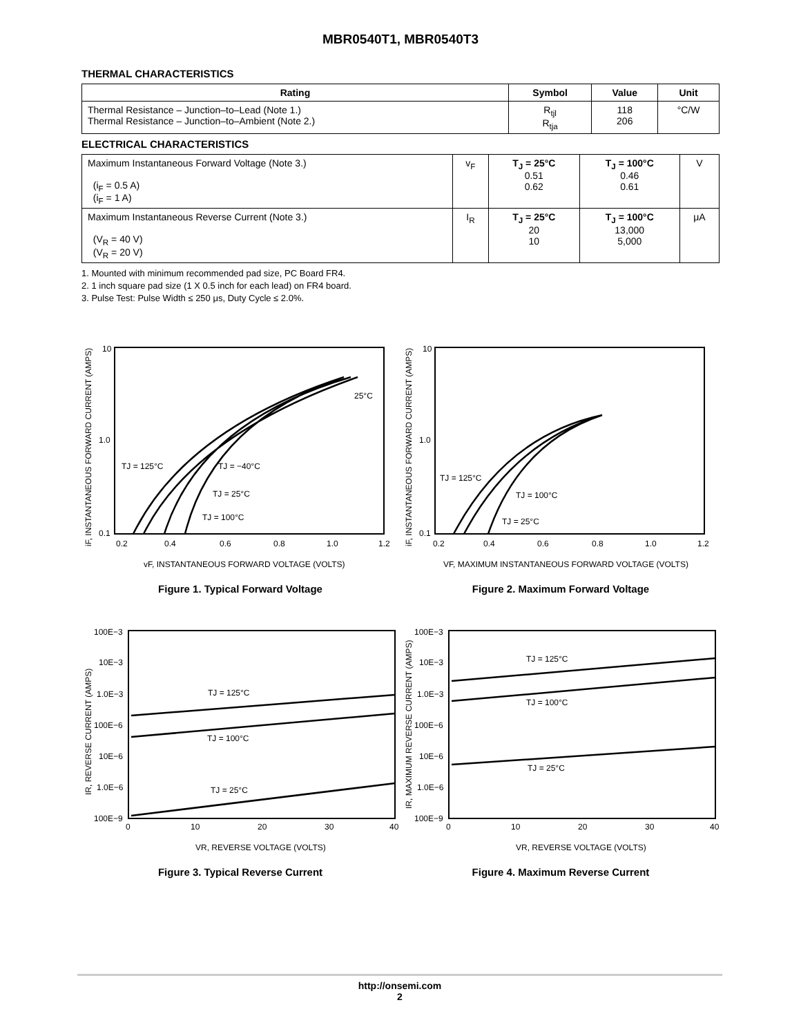MBR0540T1, MBR0540T3
THERMAL CHARACTERISTICS
| Rating | Symbol | Value | Unit |
| --- | --- | --- | --- |
| Thermal Resistance – Junction–to–Lead (Note 1.) Thermal Resistance – Junction–to–Ambient (Note 2.) | R<sub>tjl</sub> R<sub>tja</sub> | 118 206 | °C/W |
ELECTRICAL CHARACTERISTICS
| Maximum Instantaneous Forward Voltage (Note 3.) (i<sub>F</sub> = 0.5 A) (i<sub>F</sub> = 1 A) | v<sub>F</sub> | T<sub>J</sub> = 25°C 0.51 0.62 | T<sub>J</sub> = 100°C 0.46 0.61 | V |
| Maximum Instantaneous Reverse Current (Note 3.) (V<sub>R</sub> = 40 V) (V<sub>R</sub> = 20 V) | I<sub>R</sub> | T<sub>J</sub> = 25°C 20 10 | T<sub>J</sub> = 100°C 13,000 5,000 | μA |
1. Mounted with minimum recommended pad size, PC Board FR4.
2. 1 inch square pad size (1 X 0.5 inch for each lead) on FR4 board.
3. Pulse Test: Pulse Width ≤ 250 μs, Duty Cycle ≤ 2.0%.
10
1.0
0.1
0.2
0.4
0.6
0.8
1.0
1.2
25°C
TJ = 125°C
TJ = −40°C
TJ = 25°C
TJ = 100°C
vF, INSTANTANEOUS FORWARD VOLTAGE (VOLTS)
iF, INSTANTANEOUS FORWARD CURRENT (AMPS)
Figure 1. Typical Forward Voltage
10
1.0
0.1
0.2
0.4
0.6
0.8
1.0
1.2
TJ = 125°C
TJ = 100°C
TJ = 25°C
VF, MAXIMUM INSTANTANEOUS FORWARD VOLTAGE (VOLTS)
iF, INSTANTANEOUS FORWARD CURRENT (AMPS)
Figure 2. Maximum Forward Voltage
100E−3
10E−3
1.0E−3
100E−6
10E−6
1.0E−6
100E−9
0
10
20
30
40
TJ = 125°C
TJ = 100°C
TJ = 25°C
VR, REVERSE VOLTAGE (VOLTS)
IR, REVERSE CURRENT (AMPS)
Figure 3. Typical Reverse Current
100E−3
10E−3
1.0E−3
100E−6
10E−6
1.0E−6
100E−9
0
10
20
30
40
TJ = 125°C
TJ = 100°C
TJ = 25°C
VR, REVERSE VOLTAGE (VOLTS)
IR, MAXIMUM REVERSE CURRENT (AMPS)
Figure 4. Maximum Reverse Current
http://onsemi.com
2